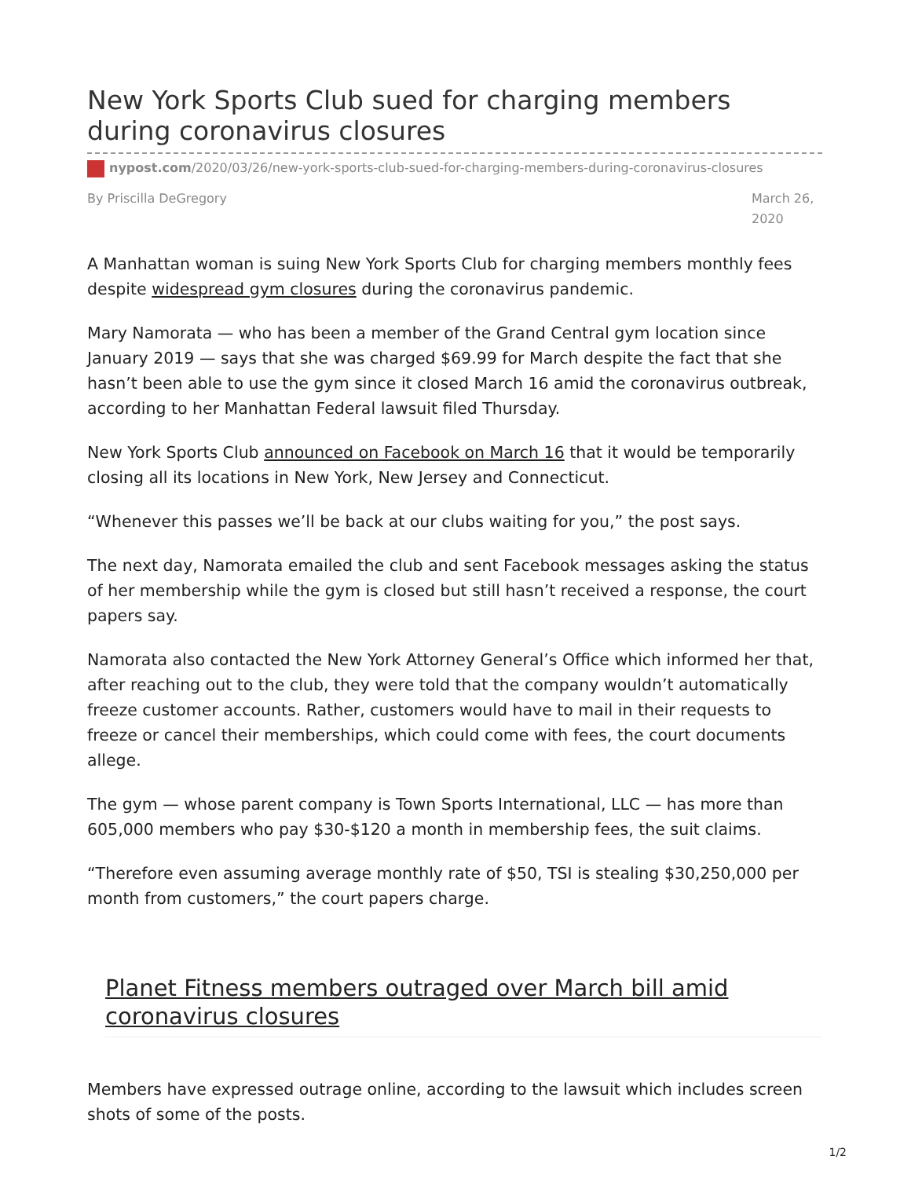New York Sports Club sued for charging members during coronavirus closures
nypost.com/2020/03/26/new-york-sports-club-sued-for-charging-members-during-coronavirus-closures
By Priscilla DeGregory March 26, 2020
A Manhattan woman is suing New York Sports Club for charging members monthly fees despite widespread gym closures during the coronavirus pandemic.
Mary Namorata — who has been a member of the Grand Central gym location since January 2019 — says that she was charged $69.99 for March despite the fact that she hasn’t been able to use the gym since it closed March 16 amid the coronavirus outbreak, according to her Manhattan Federal lawsuit filed Thursday.
New York Sports Club announced on Facebook on March 16 that it would be temporarily closing all its locations in New York, New Jersey and Connecticut.
“Whenever this passes we’ll be back at our clubs waiting for you,” the post says.
The next day, Namorata emailed the club and sent Facebook messages asking the status of her membership while the gym is closed but still hasn’t received a response, the court papers say.
Namorata also contacted the New York Attorney General’s Office which informed her that, after reaching out to the club, they were told that the company wouldn’t automatically freeze customer accounts. Rather, customers would have to mail in their requests to freeze or cancel their memberships, which could come with fees, the court documents allege.
The gym — whose parent company is Town Sports International, LLC — has more than 605,000 members who pay $30-$120 a month in membership fees, the suit claims.
“Therefore even assuming average monthly rate of $50, TSI is stealing $30,250,000 per month from customers,” the court papers charge.
Planet Fitness members outraged over March bill amid coronavirus closures
Members have expressed outrage online, according to the lawsuit which includes screen shots of some of the posts.
1/2